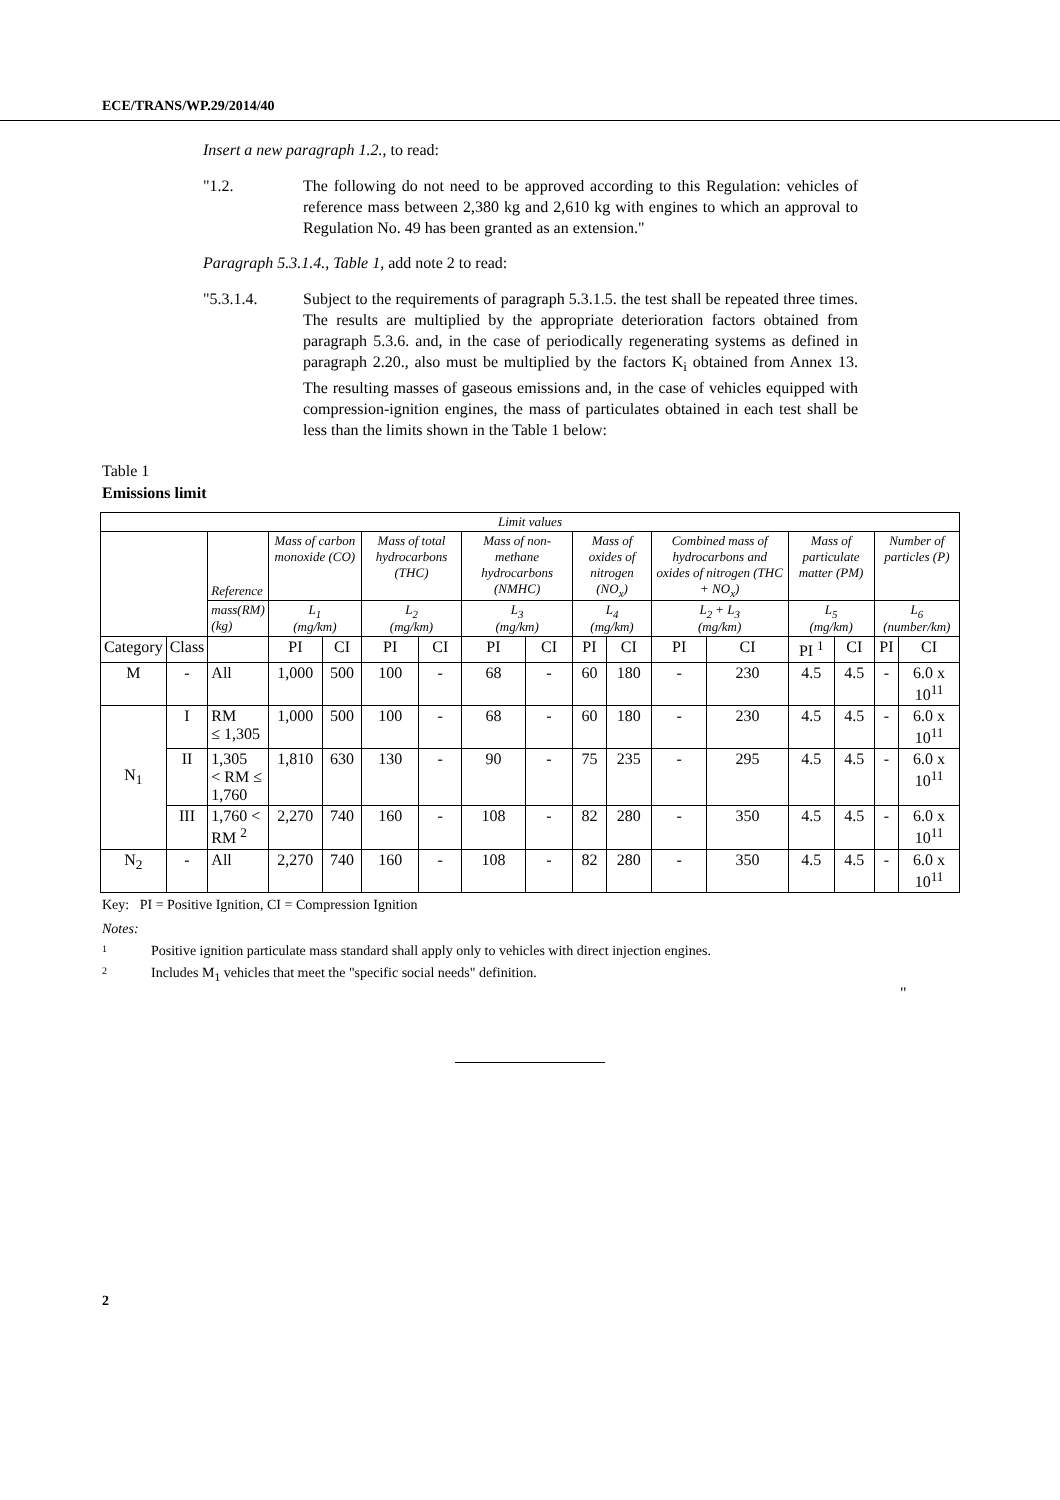ECE/TRANS/WP.29/2014/40
Insert a new paragraph 1.2., to read:
"1.2. The following do not need to be approved according to this Regulation: vehicles of reference mass between 2,380 kg and 2,610 kg with engines to which an approval to Regulation No. 49 has been granted as an extension."
Paragraph 5.3.1.4., Table 1, add note 2 to read:
"5.3.1.4. Subject to the requirements of paragraph 5.3.1.5. the test shall be repeated three times. The results are multiplied by the appropriate deterioration factors obtained from paragraph 5.3.6. and, in the case of periodically regenerating systems as defined in paragraph 2.20., also must be multiplied by the factors K<sub>i</sub> obtained from Annex 13. The resulting masses of gaseous emissions and, in the case of vehicles equipped with compression-ignition engines, the mass of particulates obtained in each test shall be less than the limits shown in the Table 1 below:
Table 1
Emissions limit
| Limit values | | | | | | | | | | | | | | | | |
| | | Reference | Mass of carbon monoxide (CO) | | Mass of total hydrocarbons (THC) | | Mass of non-methane hydrocarbons (NMHC) | | Mass of oxides of nitrogen (NO<sub>x</sub>) | | Combined mass of hydrocarbons and oxides of nitrogen (THC + NO<sub>x</sub>) | | Mass of particulate matter (PM) | | Number of particles (P) | |
| | | mass(RM) (kg) | L<sub>1</sub> (mg/km) | | L<sub>2</sub> (mg/km) | | L<sub>3</sub> (mg/km) | | L<sub>4</sub> (mg/km) | | L<sub>2</sub> + L<sub>3</sub> (mg/km) | | L<sub>5</sub> (mg/km) | | L<sub>6</sub> (number/km) | |
| Category | Class | | PI | CI | PI | CI | PI | CI | PI | CI | PI | CI | PI <sup>1</sup> | CI | PI | CI |
| M | - | All | 1,000 | 500 | 100 | - | 68 | - | 60 | 180 | - | 230 | 4.5 | 4.5 | - | 6.0 x 10<sup>11</sup> |
| N<sub>1</sub> | I | RM ≤ 1,305 | 1,000 | 500 | 100 | - | 68 | - | 60 | 180 | - | 230 | 4.5 | 4.5 | - | 6.0 x 10<sup>11</sup> |
| | II | 1,305 < RM ≤ 1,760 | 1,810 | 630 | 130 | - | 90 | - | 75 | 235 | - | 295 | 4.5 | 4.5 | - | 6.0 x 10<sup>11</sup> |
| | III | 1,760 < RM <sup>2</sup> | 2,270 | 740 | 160 | - | 108 | - | 82 | 280 | - | 350 | 4.5 | 4.5 | - | 6.0 x 10<sup>11</sup> |
| N<sub>2</sub> | - | All | 2,270 | 740 | 160 | - | 108 | - | 82 | 280 | - | 350 | 4.5 | 4.5 | - | 6.0 x 10<sup>11</sup> |
Key: PI = Positive Ignition, CI = Compression Ignition
Notes:
1 Positive ignition particulate mass standard shall apply only to vehicles with direct injection engines.
2 Includes M<sub>1</sub> vehicles that meet the "specific social needs" definition.
"
2